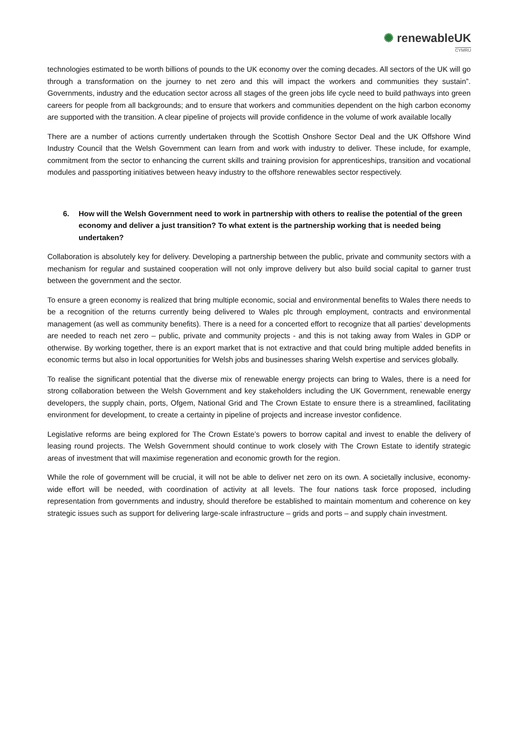✺ renewableUK
CYMRU
technologies estimated to be worth billions of pounds to the UK economy over the coming decades. All sectors of the UK will go through a transformation on the journey to net zero and this will impact the workers and communities they sustain”. Governments, industry and the education sector across all stages of the green jobs life cycle need to build pathways into green careers for people from all backgrounds; and to ensure that workers and communities dependent on the high carbon economy are supported with the transition. A clear pipeline of projects will provide confidence in the volume of work available locally
There are a number of actions currently undertaken through the Scottish Onshore Sector Deal and the UK Offshore Wind Industry Council that the Welsh Government can learn from and work with industry to deliver. These include, for example, commitment from the sector to enhancing the current skills and training provision for apprenticeships, transition and vocational modules and passporting initiatives between heavy industry to the offshore renewables sector respectively.
6. How will the Welsh Government need to work in partnership with others to realise the potential of the green economy and deliver a just transition? To what extent is the partnership working that is needed being undertaken?
Collaboration is absolutely key for delivery. Developing a partnership between the public, private and community sectors with a mechanism for regular and sustained cooperation will not only improve delivery but also build social capital to garner trust between the government and the sector.
To ensure a green economy is realized that bring multiple economic, social and environmental benefits to Wales there needs to be a recognition of the returns currently being delivered to Wales plc through employment, contracts and environmental management (as well as community benefits). There is a need for a concerted effort to recognize that all parties’ developments are needed to reach net zero – public, private and community projects - and this is not taking away from Wales in GDP or otherwise. By working together, there is an export market that is not extractive and that could bring multiple added benefits in economic terms but also in local opportunities for Welsh jobs and businesses sharing Welsh expertise and services globally.
To realise the significant potential that the diverse mix of renewable energy projects can bring to Wales, there is a need for strong collaboration between the Welsh Government and key stakeholders including the UK Government, renewable energy developers, the supply chain, ports, Ofgem, National Grid and The Crown Estate to ensure there is a streamlined, facilitating environment for development, to create a certainty in pipeline of projects and increase investor confidence.
Legislative reforms are being explored for The Crown Estate’s powers to borrow capital and invest to enable the delivery of leasing round projects. The Welsh Government should continue to work closely with The Crown Estate to identify strategic areas of investment that will maximise regeneration and economic growth for the region.
While the role of government will be crucial, it will not be able to deliver net zero on its own. A societally inclusive, economy-wide effort will be needed, with coordination of activity at all levels. The four nations task force proposed, including representation from governments and industry, should therefore be established to maintain momentum and coherence on key strategic issues such as support for delivering large-scale infrastructure – grids and ports – and supply chain investment.